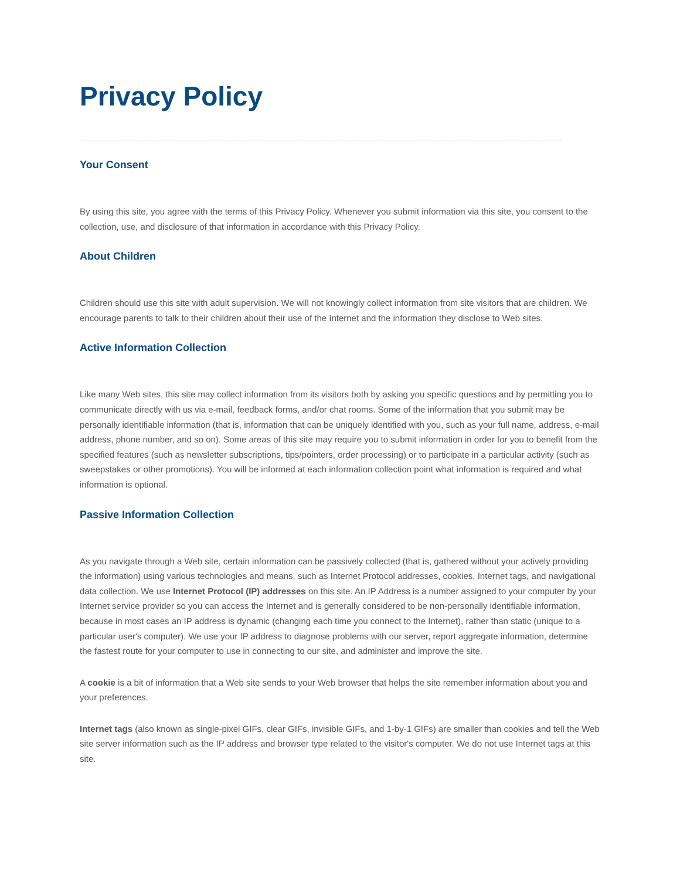Privacy Policy
Your Consent
By using this site, you agree with the terms of this Privacy Policy. Whenever you submit information via this site, you consent to the collection, use, and disclosure of that information in accordance with this Privacy Policy.
About Children
Children should use this site with adult supervision. We will not knowingly collect information from site visitors that are children. We encourage parents to talk to their children about their use of the Internet and the information they disclose to Web sites.
Active Information Collection
Like many Web sites, this site may collect information from its visitors both by asking you specific questions and by permitting you to communicate directly with us via e-mail, feedback forms, and/or chat rooms. Some of the information that you submit may be personally identifiable information (that is, information that can be uniquely identified with you, such as your full name, address, e-mail address, phone number, and so on). Some areas of this site may require you to submit information in order for you to benefit from the specified features (such as newsletter subscriptions, tips/pointers, order processing) or to participate in a particular activity (such as sweepstakes or other promotions). You will be informed at each information collection point what information is required and what information is optional.
Passive Information Collection
As you navigate through a Web site, certain information can be passively collected (that is, gathered without your actively providing the information) using various technologies and means, such as Internet Protocol addresses, cookies, Internet tags, and navigational data collection. We use Internet Protocol (IP) addresses on this site. An IP Address is a number assigned to your computer by your Internet service provider so you can access the Internet and is generally considered to be non-personally identifiable information, because in most cases an IP address is dynamic (changing each time you connect to the Internet), rather than static (unique to a particular user's computer). We use your IP address to diagnose problems with our server, report aggregate information, determine the fastest route for your computer to use in connecting to our site, and administer and improve the site.
A cookie is a bit of information that a Web site sends to your Web browser that helps the site remember information about you and your preferences.
Internet tags (also known as single-pixel GIFs, clear GIFs, invisible GIFs, and 1-by-1 GIFs) are smaller than cookies and tell the Web site server information such as the IP address and browser type related to the visitor's computer. We do not use Internet tags at this site.